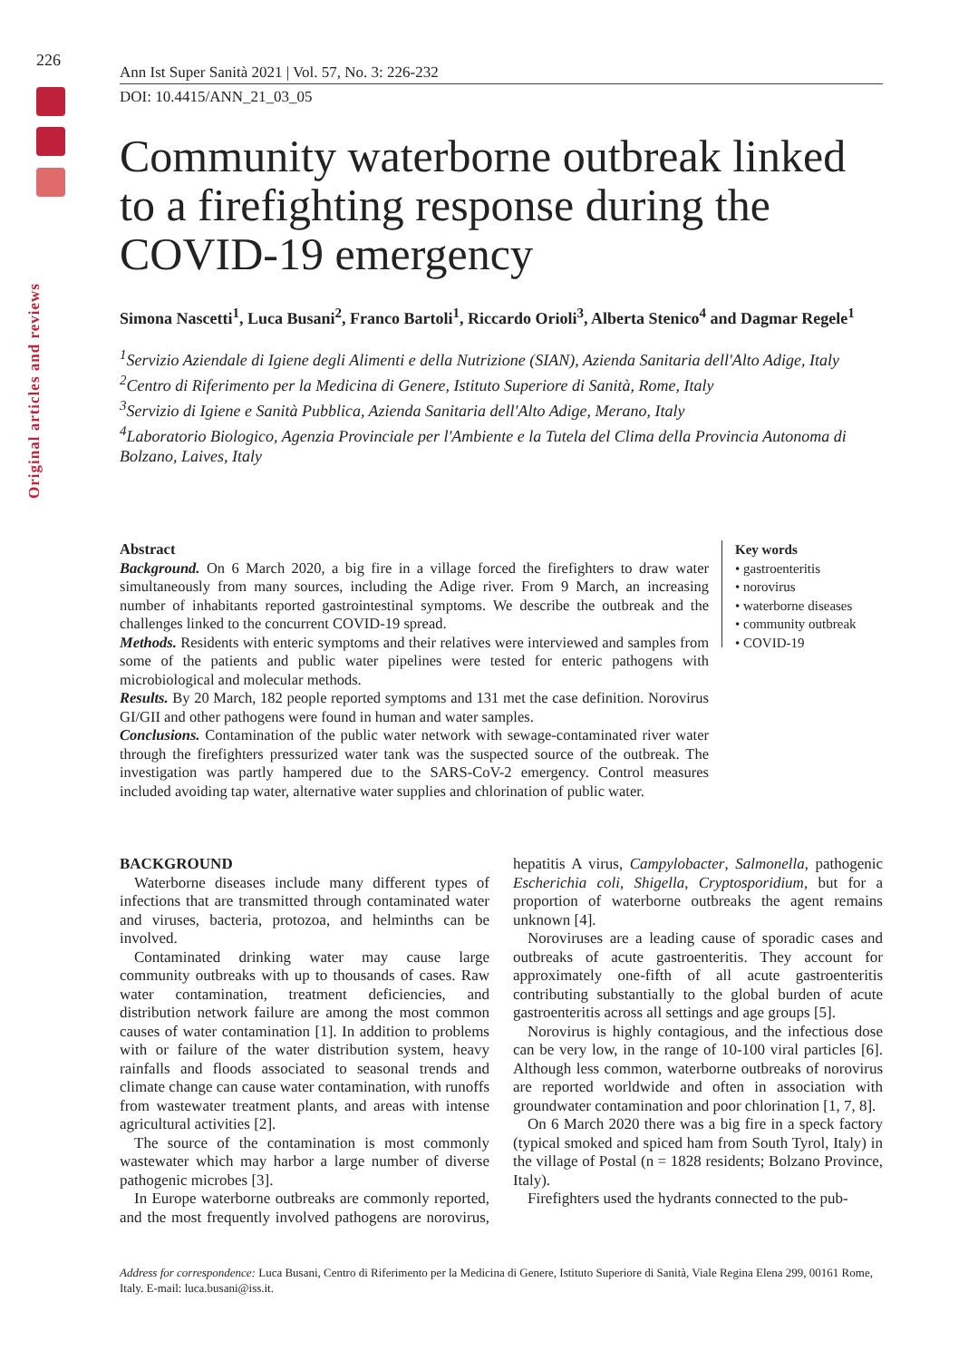226
Original articles and reviews
Ann Ist Super Sanità 2021 | Vol. 57, No. 3: 226-232
DOI: 10.4415/ANN_21_03_05
Community waterborne outbreak linked to a firefighting response during the COVID-19 emergency
Simona Nascetti<sup>1</sup>, Luca Busani<sup>2</sup>, Franco Bartoli<sup>1</sup>, Riccardo Orioli<sup>3</sup>, Alberta Stenico<sup>4</sup> and Dagmar Regele<sup>1</sup>
<sup>1</sup> Servizio Aziendale di Igiene degli Alimenti e della Nutrizione (SIAN), Azienda Sanitaria dell'Alto Adige, Italy
<sup>2</sup> Centro di Riferimento per la Medicina di Genere, Istituto Superiore di Sanità, Rome, Italy
<sup>3</sup> Servizio di Igiene e Sanità Pubblica, Azienda Sanitaria dell'Alto Adige, Merano, Italy
<sup>4</sup> Laboratorio Biologico, Agenzia Provinciale per l'Ambiente e la Tutela del Clima della Provincia Autonoma di Bolzano, Laives, Italy
Abstract
Background. On 6 March 2020, a big fire in a village forced the firefighters to draw water simultaneously from many sources, including the Adige river. From 9 March, an increasing number of inhabitants reported gastrointestinal symptoms. We describe the outbreak and the challenges linked to the concurrent COVID-19 spread.
Methods. Residents with enteric symptoms and their relatives were interviewed and samples from some of the patients and public water pipelines were tested for enteric pathogens with microbiological and molecular methods.
Results. By 20 March, 182 people reported symptoms and 131 met the case definition. Norovirus GI/GII and other pathogens were found in human and water samples.
Conclusions. Contamination of the public water network with sewage-contaminated river water through the firefighters pressurized water tank was the suspected source of the outbreak. The investigation was partly hampered due to the SARS-CoV-2 emergency. Control measures included avoiding tap water, alternative water supplies and chlorination of public water.
Key words
• gastroenteritis
• norovirus
• waterborne diseases
• community outbreak
• COVID-19
BACKGROUND
Waterborne diseases include many different types of infections that are transmitted through contaminated water and viruses, bacteria, protozoa, and helminths can be involved.
Contaminated drinking water may cause large community outbreaks with up to thousands of cases. Raw water contamination, treatment deficiencies, and distribution network failure are among the most common causes of water contamination [1]. In addition to problems with or failure of the water distribution system, heavy rainfalls and floods associated to seasonal trends and climate change can cause water contamination, with runoffs from wastewater treatment plants, and areas with intense agricultural activities [2].
The source of the contamination is most commonly wastewater which may harbor a large number of diverse pathogenic microbes [3].
In Europe waterborne outbreaks are commonly reported, and the most frequently involved pathogens are norovirus, hepatitis A virus, Campylobacter, Salmonella, pathogenic Escherichia coli, Shigella, Cryptosporidium, but for a proportion of waterborne outbreaks the agent remains unknown [4].
Noroviruses are a leading cause of sporadic cases and outbreaks of acute gastroenteritis. They account for approximately one-fifth of all acute gastroenteritis contributing substantially to the global burden of acute gastroenteritis across all settings and age groups [5].
Norovirus is highly contagious, and the infectious dose can be very low, in the range of 10-100 viral particles [6]. Although less common, waterborne outbreaks of norovirus are reported worldwide and often in association with groundwater contamination and poor chlorination [1, 7, 8].
On 6 March 2020 there was a big fire in a speck factory (typical smoked and spiced ham from South Tyrol, Italy) in the village of Postal (n = 1828 residents; Bolzano Province, Italy).
Firefighters used the hydrants connected to the pub-
Address for correspondence: Luca Busani, Centro di Riferimento per la Medicina di Genere, Istituto Superiore di Sanità, Viale Regina Elena 299, 00161 Rome, Italy. E-mail: luca.busani@iss.it.